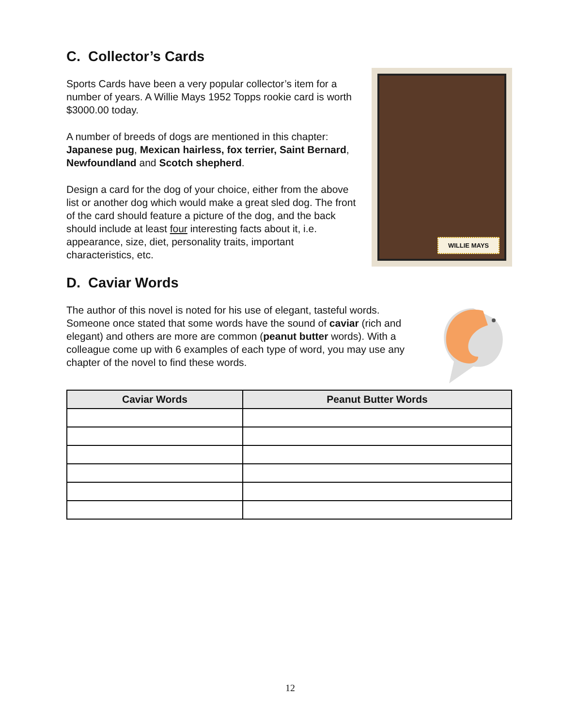C. Collector’s Cards
Sports Cards have been a very popular collector’s item for a number of years. A Willie Mays 1952 Topps rookie card is worth $3000.00 today.
A number of breeds of dogs are mentioned in this chapter: Japanese pug, Mexican hairless, fox terrier, Saint Bernard, Newfoundland and Scotch shepherd.
Design a card for the dog of your choice, either from the above list or another dog which would make a great sled dog. The front of the card should feature a picture of the dog, and the back should include at least four interesting facts about it, i.e. appearance, size, diet, personality traits, important characteristics, etc.
WILLIE MAYS
D. Caviar Words
The author of this novel is noted for his use of elegant, tasteful words. Someone once stated that some words have the sound of caviar (rich and elegant) and others are more are common (peanut butter words). With a colleague come up with 6 examples of each type of word, you may use any chapter of the novel to find these words.
| Caviar Words | Peanut Butter Words |
| --- | --- |
12